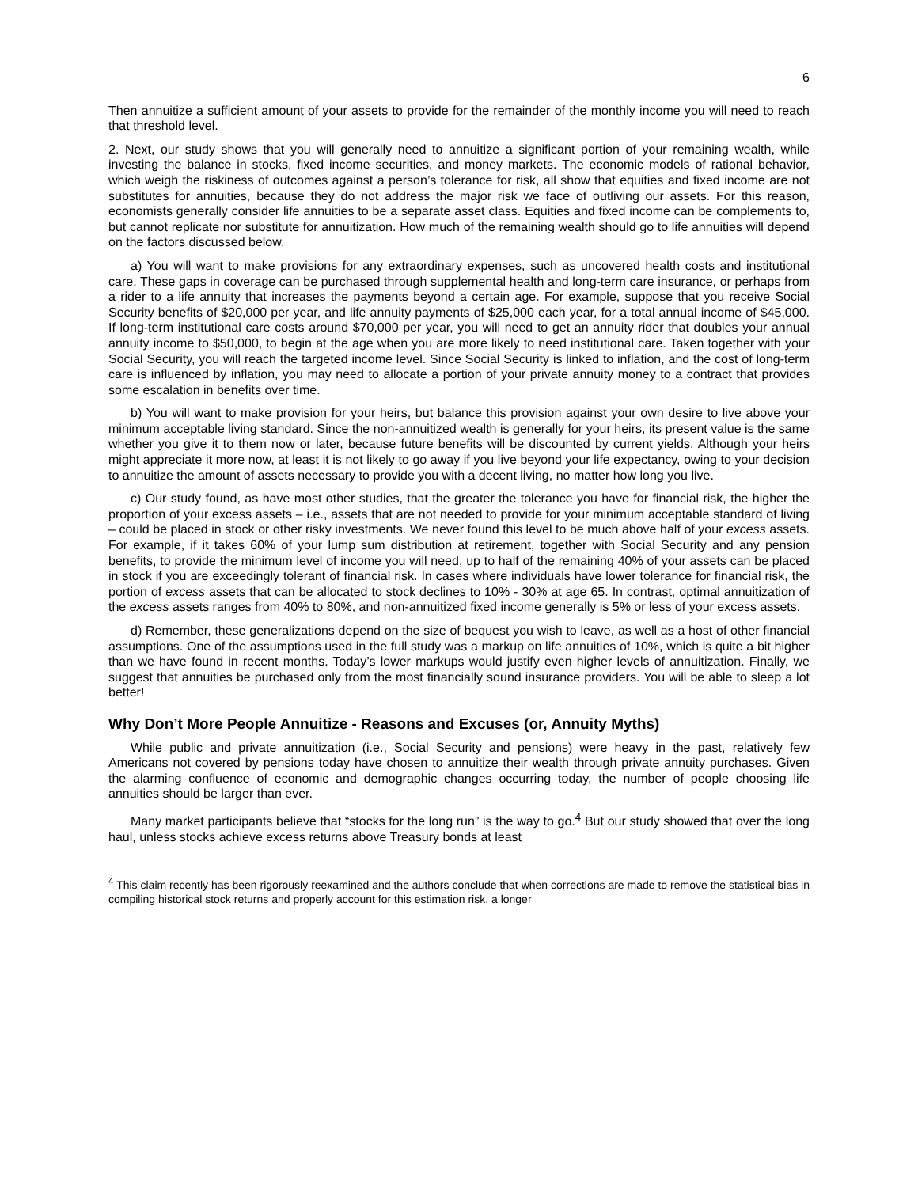6
Then annuitize a sufficient amount of your assets to provide for the remainder of the monthly income you will need to reach that threshold level.
2. Next, our study shows that you will generally need to annuitize a significant portion of your remaining wealth, while investing the balance in stocks, fixed income securities, and money markets. The economic models of rational behavior, which weigh the riskiness of outcomes against a person’s tolerance for risk, all show that equities and fixed income are not substitutes for annuities, because they do not address the major risk we face of outliving our assets. For this reason, economists generally consider life annuities to be a separate asset class. Equities and fixed income can be complements to, but cannot replicate nor substitute for annuitization. How much of the remaining wealth should go to life annuities will depend on the factors discussed below.
a) You will want to make provisions for any extraordinary expenses, such as uncovered health costs and institutional care. These gaps in coverage can be purchased through supplemental health and long-term care insurance, or perhaps from a rider to a life annuity that increases the payments beyond a certain age. For example, suppose that you receive Social Security benefits of $20,000 per year, and life annuity payments of $25,000 each year, for a total annual income of $45,000. If long-term institutional care costs around $70,000 per year, you will need to get an annuity rider that doubles your annual annuity income to $50,000, to begin at the age when you are more likely to need institutional care. Taken together with your Social Security, you will reach the targeted income level. Since Social Security is linked to inflation, and the cost of long-term care is influenced by inflation, you may need to allocate a portion of your private annuity money to a contract that provides some escalation in benefits over time.
b) You will want to make provision for your heirs, but balance this provision against your own desire to live above your minimum acceptable living standard. Since the non-annuitized wealth is generally for your heirs, its present value is the same whether you give it to them now or later, because future benefits will be discounted by current yields. Although your heirs might appreciate it more now, at least it is not likely to go away if you live beyond your life expectancy, owing to your decision to annuitize the amount of assets necessary to provide you with a decent living, no matter how long you live.
c) Our study found, as have most other studies, that the greater the tolerance you have for financial risk, the higher the proportion of your excess assets – i.e., assets that are not needed to provide for your minimum acceptable standard of living – could be placed in stock or other risky investments. We never found this level to be much above half of your excess assets. For example, if it takes 60% of your lump sum distribution at retirement, together with Social Security and any pension benefits, to provide the minimum level of income you will need, up to half of the remaining 40% of your assets can be placed in stock if you are exceedingly tolerant of financial risk. In cases where individuals have lower tolerance for financial risk, the portion of excess assets that can be allocated to stock declines to 10% - 30% at age 65. In contrast, optimal annuitization of the excess assets ranges from 40% to 80%, and non-annuitized fixed income generally is 5% or less of your excess assets.
d) Remember, these generalizations depend on the size of bequest you wish to leave, as well as a host of other financial assumptions. One of the assumptions used in the full study was a markup on life annuities of 10%, which is quite a bit higher than we have found in recent months. Today’s lower markups would justify even higher levels of annuitization. Finally, we suggest that annuities be purchased only from the most financially sound insurance providers. You will be able to sleep a lot better!
Why Don’t More People Annuitize - Reasons and Excuses (or, Annuity Myths)
While public and private annuitization (i.e., Social Security and pensions) were heavy in the past, relatively few Americans not covered by pensions today have chosen to annuitize their wealth through private annuity purchases. Given the alarming confluence of economic and demographic changes occurring today, the number of people choosing life annuities should be larger than ever.
Many market participants believe that “stocks for the long run” is the way to go.<sup>4</sup> But our study showed that over the long haul, unless stocks achieve excess returns above Treasury bonds at least
<sup>4</sup> This claim recently has been rigorously reexamined and the authors conclude that when corrections are made to remove the statistical bias in compiling historical stock returns and properly account for this estimation risk, a longer